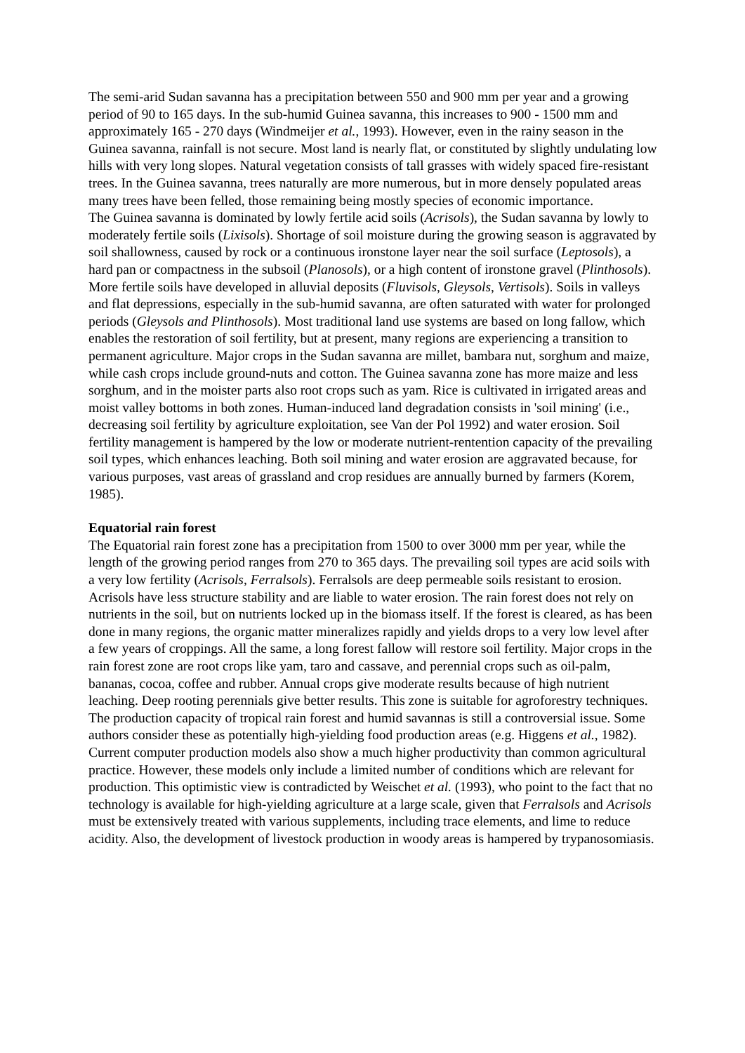The semi-arid Sudan savanna has a precipitation between 550 and 900 mm per year and a growing period of 90 to 165 days. In the sub-humid Guinea savanna, this increases to 900 - 1500 mm and approximately 165 - 270 days (Windmeijer et al., 1993). However, even in the rainy season in the Guinea savanna, rainfall is not secure. Most land is nearly flat, or constituted by slightly undulating low hills with very long slopes. Natural vegetation consists of tall grasses with widely spaced fire-resistant trees. In the Guinea savanna, trees naturally are more numerous, but in more densely populated areas many trees have been felled, those remaining being mostly species of economic importance.
The Guinea savanna is dominated by lowly fertile acid soils (Acrisols), the Sudan savanna by lowly to moderately fertile soils (Lixisols). Shortage of soil moisture during the growing season is aggravated by soil shallowness, caused by rock or a continuous ironstone layer near the soil surface (Leptosols), a hard pan or compactness in the subsoil (Planosols), or a high content of ironstone gravel (Plinthosols). More fertile soils have developed in alluvial deposits (Fluvisols, Gleysols, Vertisols). Soils in valleys and flat depressions, especially in the sub-humid savanna, are often saturated with water for prolonged periods (Gleysols and Plinthosols). Most traditional land use systems are based on long fallow, which enables the restoration of soil fertility, but at present, many regions are experiencing a transition to permanent agriculture. Major crops in the Sudan savanna are millet, bambara nut, sorghum and maize, while cash crops include ground-nuts and cotton. The Guinea savanna zone has more maize and less sorghum, and in the moister parts also root crops such as yam. Rice is cultivated in irrigated areas and moist valley bottoms in both zones. Human-induced land degradation consists in 'soil mining' (i.e., decreasing soil fertility by agriculture exploitation, see Van der Pol 1992) and water erosion. Soil fertility management is hampered by the low or moderate nutrient-rentention capacity of the prevailing soil types, which enhances leaching. Both soil mining and water erosion are aggravated because, for various purposes, vast areas of grassland and crop residues are annually burned by farmers (Korem, 1985).
Equatorial rain forest
The Equatorial rain forest zone has a precipitation from 1500 to over 3000 mm per year, while the length of the growing period ranges from 270 to 365 days. The prevailing soil types are acid soils with a very low fertility (Acrisols, Ferralsols). Ferralsols are deep permeable soils resistant to erosion. Acrisols have less structure stability and are liable to water erosion. The rain forest does not rely on nutrients in the soil, but on nutrients locked up in the biomass itself. If the forest is cleared, as has been done in many regions, the organic matter mineralizes rapidly and yields drops to a very low level after a few years of croppings. All the same, a long forest fallow will restore soil fertility. Major crops in the rain forest zone are root crops like yam, taro and cassave, and perennial crops such as oil-palm, bananas, cocoa, coffee and rubber. Annual crops give moderate results because of high nutrient leaching. Deep rooting perennials give better results. This zone is suitable for agroforestry techniques.
The production capacity of tropical rain forest and humid savannas is still a controversial issue. Some authors consider these as potentially high-yielding food production areas (e.g. Higgens et al., 1982). Current computer production models also show a much higher productivity than common agricultural practice. However, these models only include a limited number of conditions which are relevant for production. This optimistic view is contradicted by Weischet et al. (1993), who point to the fact that no technology is available for high-yielding agriculture at a large scale, given that Ferralsols and Acrisols must be extensively treated with various supplements, including trace elements, and lime to reduce acidity. Also, the development of livestock production in woody areas is hampered by trypanosomiasis.